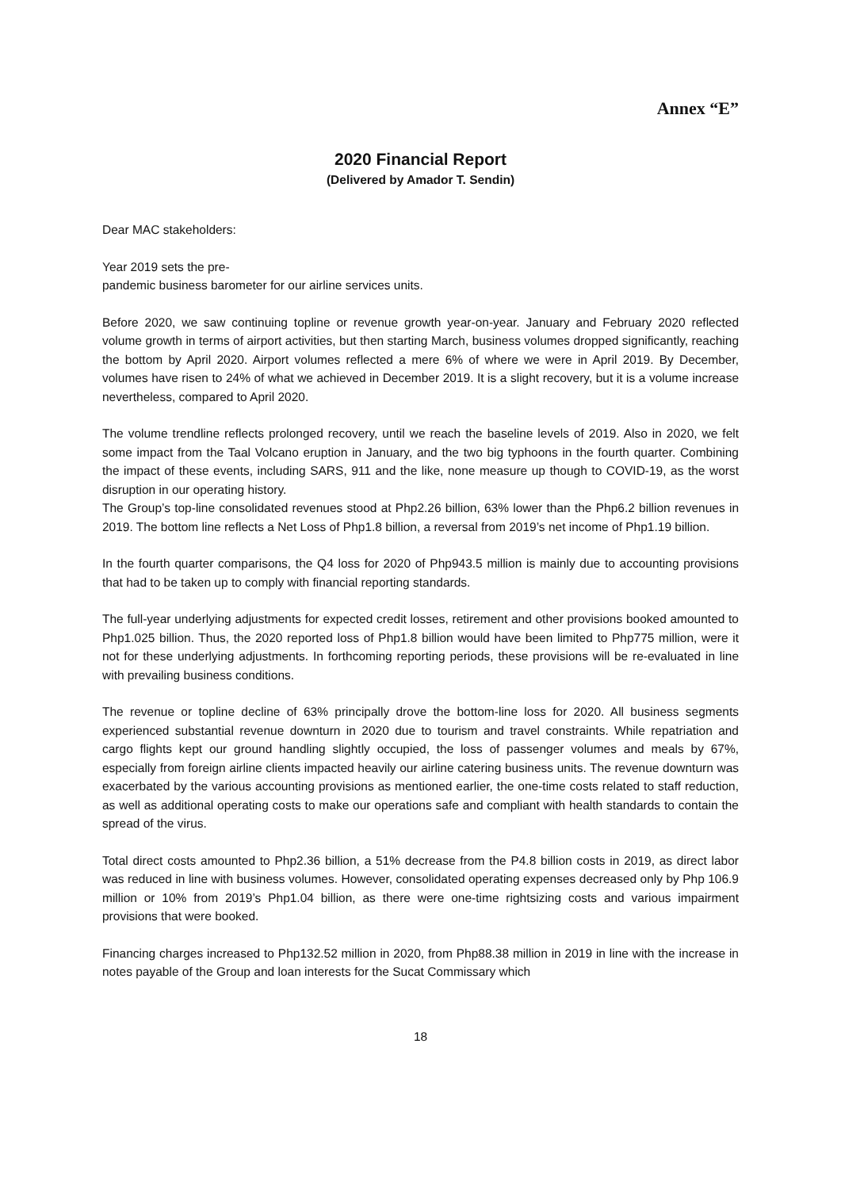Annex “E”
2020 Financial Report
(Delivered by Amador T. Sendin)
Dear MAC stakeholders:
Year 2019 sets the pre-
pandemic business barometer for our airline services units.
Before 2020, we saw continuing topline or revenue growth year-on-year. January and February 2020 reflected volume growth in terms of airport activities, but then starting March, business volumes dropped significantly, reaching the bottom by April 2020. Airport volumes reflected a mere 6% of where we were in April 2019. By December, volumes have risen to 24% of what we achieved in December 2019. It is a slight recovery, but it is a volume increase nevertheless, compared to April 2020.
The volume trendline reflects prolonged recovery, until we reach the baseline levels of 2019. Also in 2020, we felt some impact from the Taal Volcano eruption in January, and the two big typhoons in the fourth quarter. Combining the impact of these events, including SARS, 911 and the like, none measure up though to COVID-19, as the worst disruption in our operating history.
The Group’s top-line consolidated revenues stood at Php2.26 billion, 63% lower than the Php6.2 billion revenues in 2019. The bottom line reflects a Net Loss of Php1.8 billion, a reversal from 2019’s net income of Php1.19 billion.
In the fourth quarter comparisons, the Q4 loss for 2020 of Php943.5 million is mainly due to accounting provisions that had to be taken up to comply with financial reporting standards.
The full-year underlying adjustments for expected credit losses, retirement and other provisions booked amounted to Php1.025 billion. Thus, the 2020 reported loss of Php1.8 billion would have been limited to Php775 million, were it not for these underlying adjustments. In forthcoming reporting periods, these provisions will be re-evaluated in line with prevailing business conditions.
The revenue or topline decline of 63% principally drove the bottom-line loss for 2020. All business segments experienced substantial revenue downturn in 2020 due to tourism and travel constraints. While repatriation and cargo flights kept our ground handling slightly occupied, the loss of passenger volumes and meals by 67%, especially from foreign airline clients impacted heavily our airline catering business units. The revenue downturn was exacerbated by the various accounting provisions as mentioned earlier, the one-time costs related to staff reduction, as well as additional operating costs to make our operations safe and compliant with health standards to contain the spread of the virus.
Total direct costs amounted to Php2.36 billion, a 51% decrease from the P4.8 billion costs in 2019, as direct labor was reduced in line with business volumes. However, consolidated operating expenses decreased only by Php 106.9 million or 10% from 2019’s Php1.04 billion, as there were one-time rightsizing costs and various impairment provisions that were booked.
Financing charges increased to Php132.52 million in 2020, from Php88.38 million in 2019 in line with the increase in notes payable of the Group and loan interests for the Sucat Commissary which
18